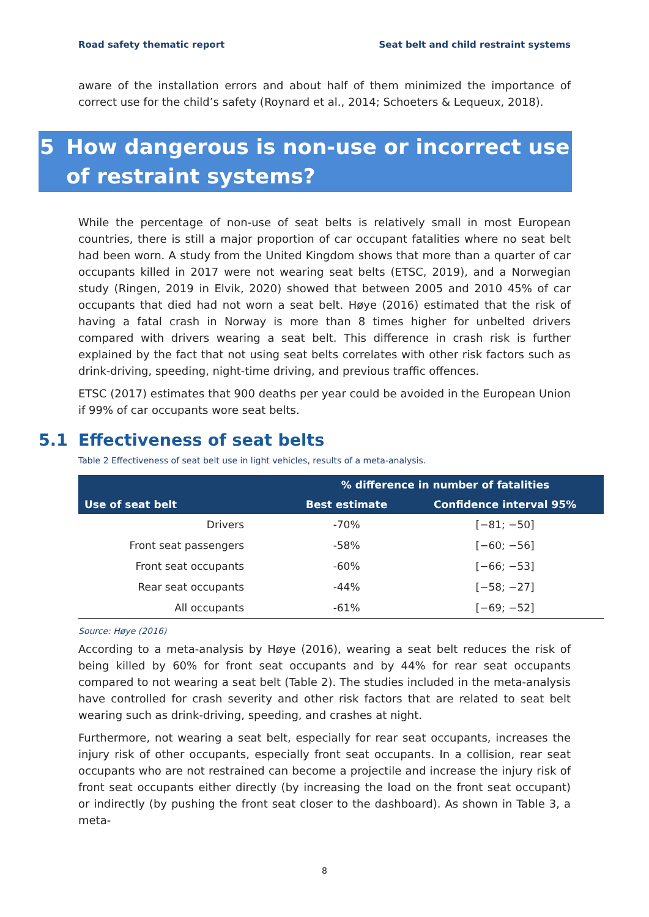Road safety thematic report Seat belt and child restraint systems
aware of the installation errors and about half of them minimized the importance of correct use for the child’s safety (Roynard et al., 2014; Schoeters & Lequeux, 2018).
5 How dangerous is non-use or incorrect use of restraint systems?
While the percentage of non-use of seat belts is relatively small in most European countries, there is still a major proportion of car occupant fatalities where no seat belt had been worn. A study from the United Kingdom shows that more than a quarter of car occupants killed in 2017 were not wearing seat belts (ETSC, 2019), and a Norwegian study (Ringen, 2019 in Elvik, 2020) showed that between 2005 and 2010 45% of car occupants that died had not worn a seat belt. Høye (2016) estimated that the risk of having a fatal crash in Norway is more than 8 times higher for unbelted drivers compared with drivers wearing a seat belt. This difference in crash risk is further explained by the fact that not using seat belts correlates with other risk factors such as drink-driving, speeding, night-time driving, and previous traffic offences.
ETSC (2017) estimates that 900 deaths per year could be avoided in the European Union if 99% of car occupants wore seat belts.
5.1 Effectiveness of seat belts
Table 2 Effectiveness of seat belt use in light vehicles, results of a meta-analysis.
| | % difference in number of fatalities | |
| --- | --- | --- |
| Use of seat belt | Best estimate | Confidence interval 95% |
| Drivers | -70% | [−81; −50] |
| Front seat passengers | -58% | [−60; −56] |
| Front seat occupants | -60% | [−66; −53] |
| Rear seat occupants | -44% | [−58; −27] |
| All occupants | -61% | [−69; −52] |
Source: Høye (2016)
According to a meta-analysis by Høye (2016), wearing a seat belt reduces the risk of being killed by 60% for front seat occupants and by 44% for rear seat occupants compared to not wearing a seat belt (Table 2). The studies included in the meta-analysis have controlled for crash severity and other risk factors that are related to seat belt wearing such as drink-driving, speeding, and crashes at night.
Furthermore, not wearing a seat belt, especially for rear seat occupants, increases the injury risk of other occupants, especially front seat occupants. In a collision, rear seat occupants who are not restrained can become a projectile and increase the injury risk of front seat occupants either directly (by increasing the load on the front seat occupant) or indirectly (by pushing the front seat closer to the dashboard). As shown in Table 3, a meta-
8